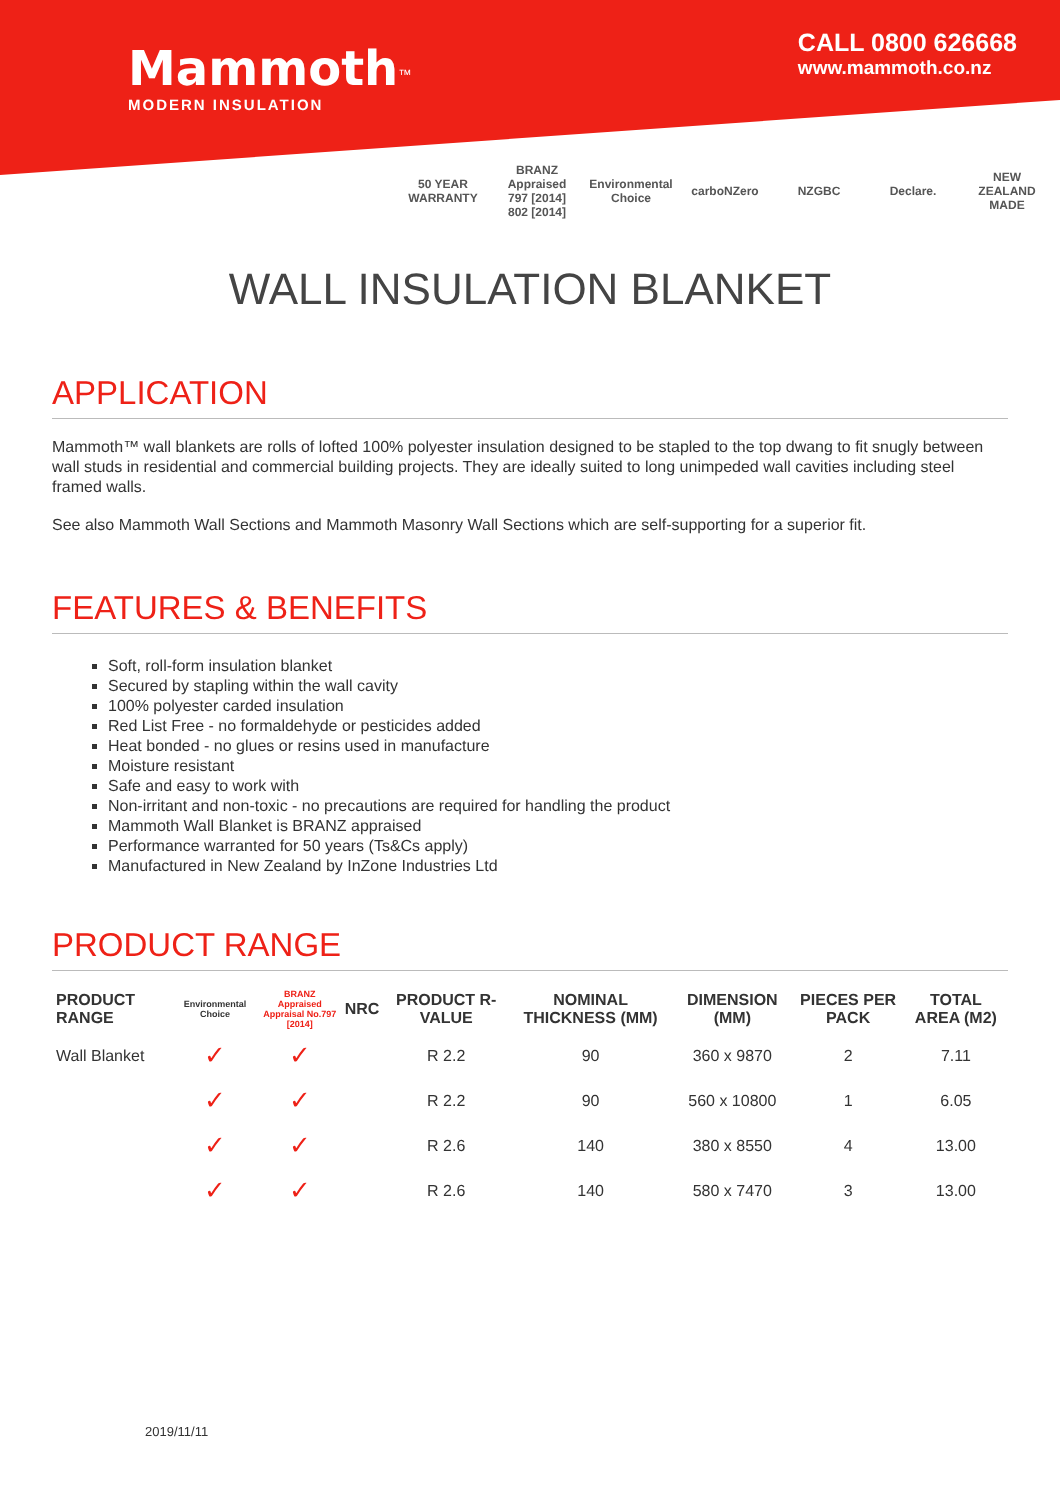Mammoth<sup>™</sup>
MODERN INSULATION
CALL 0800 626668
www.mammoth.co.nz
50 YEAR WARRANTY BRANZ Appraised 797 [2014] 802 [2014] Environmental Choice carboNZero NZGBC Declare. NEW ZEALAND MADE
WALL INSULATION BLANKET
APPLICATION
Mammoth™ wall blankets are rolls of lofted 100% polyester insulation designed to be stapled to the top dwang to fit snugly between wall studs in residential and commercial building projects. They are ideally suited to long unimpeded wall cavities including steel framed walls.
See also Mammoth Wall Sections and Mammoth Masonry Wall Sections which are self-supporting for a superior fit.
FEATURES & BENEFITS
Soft, roll-form insulation blanket
Secured by stapling within the wall cavity
100% polyester carded insulation
Red List Free - no formaldehyde or pesticides added
Heat bonded - no glues or resins used in manufacture
Moisture resistant
Safe and easy to work with
Non-irritant and non-toxic - no precautions are required for handling the product
Mammoth Wall Blanket is BRANZ appraised
Performance warranted for 50 years (Ts&Cs apply)
Manufactured in New Zealand by InZone Industries Ltd
PRODUCT RANGE
| PRODUCT RANGE | Environmental Choice | BRANZ Appraised Appraisal No.797 [2014] | NRC | PRODUCT R-VALUE | NOMINAL THICKNESS (MM) | DIMENSION (MM) | PIECES PER PACK | TOTAL AREA (M2) |
| --- | --- | --- | --- | --- | --- | --- | --- | --- |
| Wall Blanket | ✓ | ✓ | | R 2.2 | 90 | 360 x 9870 | 2 | 7.11 |
| | ✓ | ✓ | | R 2.2 | 90 | 560 x 10800 | 1 | 6.05 |
| | ✓ | ✓ | | R 2.6 | 140 | 380 x 8550 | 4 | 13.00 |
| | ✓ | ✓ | | R 2.6 | 140 | 580 x 7470 | 3 | 13.00 |
2019/11/11